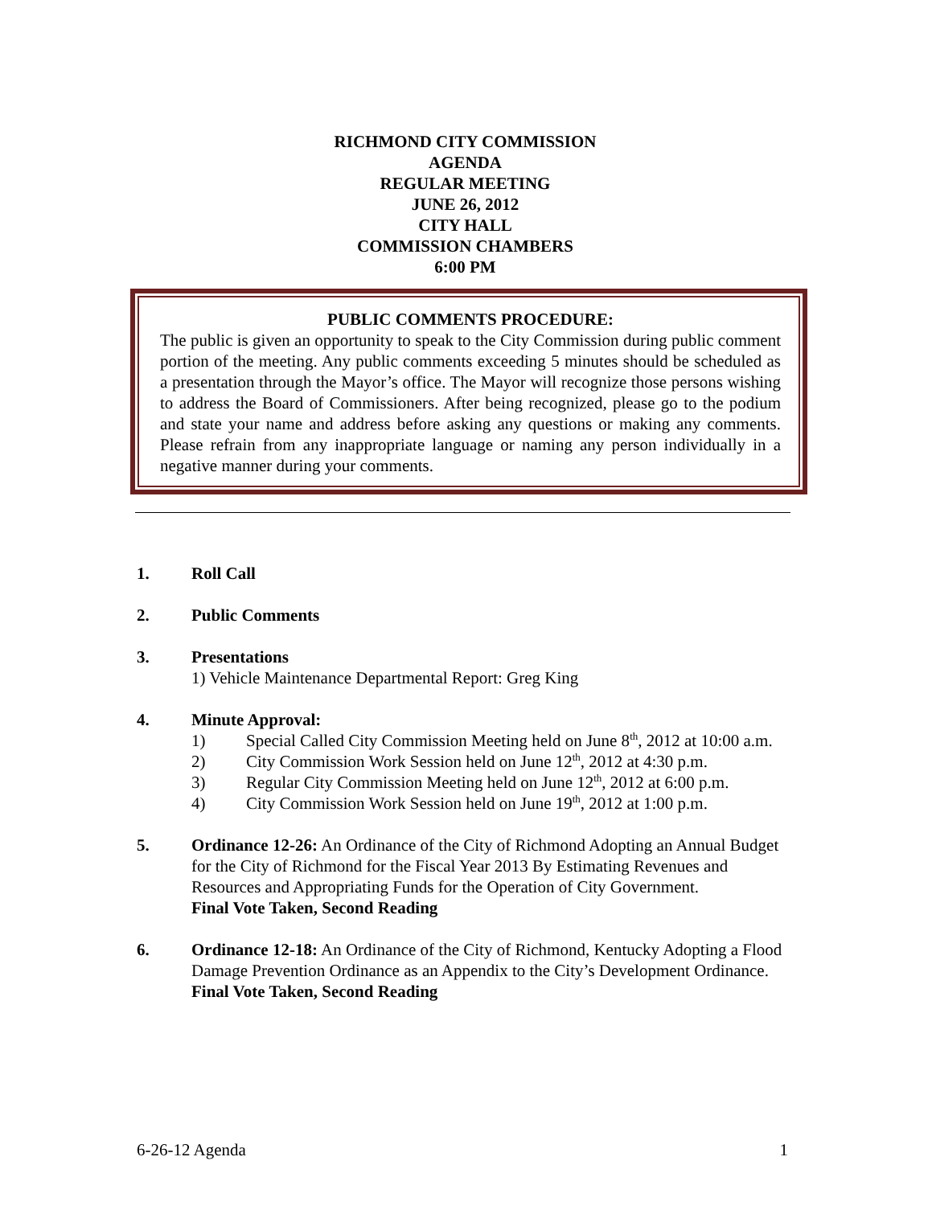RICHMOND CITY COMMISSION
AGENDA
REGULAR MEETING
JUNE 26, 2012
CITY HALL
COMMISSION CHAMBERS
6:00 PM
PUBLIC COMMENTS PROCEDURE:
The public is given an opportunity to speak to the City Commission during public comment portion of the meeting. Any public comments exceeding 5 minutes should be scheduled as a presentation through the Mayor’s office. The Mayor will recognize those persons wishing to address the Board of Commissioners. After being recognized, please go to the podium and state your name and address before asking any questions or making any comments. Please refrain from any inappropriate language or naming any person individually in a negative manner during your comments.
1. Roll Call
2. Public Comments
3. Presentations
1) Vehicle Maintenance Departmental Report: Greg King
4. Minute Approval:
1) Special Called City Commission Meeting held on June 8<sup>th</sup>, 2012 at 10:00 a.m.
2) City Commission Work Session held on June 12<sup>th</sup>, 2012 at 4:30 p.m.
3) Regular City Commission Meeting held on June 12<sup>th</sup>, 2012 at 6:00 p.m.
4) City Commission Work Session held on June 19<sup>th</sup>, 2012 at 1:00 p.m.
5. Ordinance 12-26: An Ordinance of the City of Richmond Adopting an Annual Budget for the City of Richmond for the Fiscal Year 2013 By Estimating Revenues and Resources and Appropriating Funds for the Operation of City Government.
Final Vote Taken, Second Reading
6. Ordinance 12-18: An Ordinance of the City of Richmond, Kentucky Adopting a Flood Damage Prevention Ordinance as an Appendix to the City’s Development Ordinance.
Final Vote Taken, Second Reading
6-26-12 Agenda 1